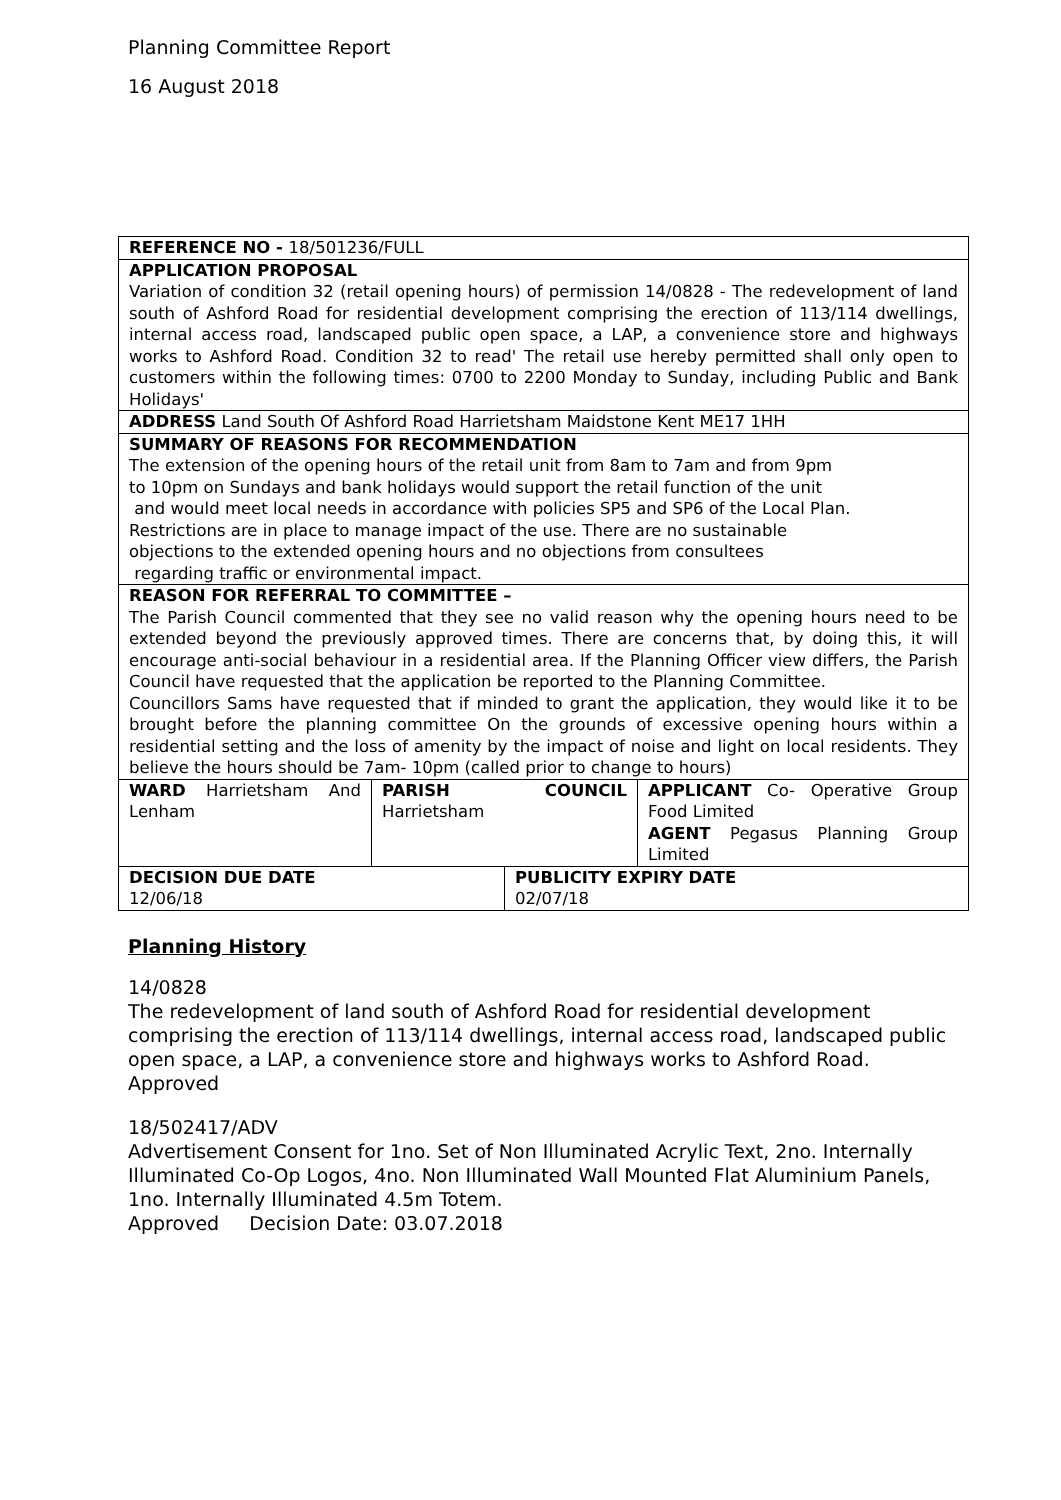Planning Committee Report
16 August 2018
| REFERENCE NO - 18/501236/FULL | | | |
| APPLICATION PROPOSAL Variation of condition 32 (retail opening hours) of permission 14/0828 - The redevelopment of land south of Ashford Road for residential development comprising the erection of 113/114 dwellings, internal access road, landscaped public open space, a LAP, a convenience store and highways works to Ashford Road. Condition 32 to read' The retail use hereby permitted shall only open to customers within the following times: 0700 to 2200 Monday to Sunday, including Public and Bank Holidays' | | | |
| ADDRESS Land South Of Ashford Road Harrietsham Maidstone Kent ME17 1HH | | | |
| SUMMARY OF REASONS FOR RECOMMENDATION The extension of the opening hours of the retail unit from 8am to 7am and from 9pm to 10pm on Sundays and bank holidays would support the retail function of the unit and would meet local needs in accordance with policies SP5 and SP6 of the Local Plan. Restrictions are in place to manage impact of the use. There are no sustainable objections to the extended opening hours and no objections from consultees regarding traffic or environmental impact. | | | |
| REASON FOR REFERRAL TO COMMITTEE – The Parish Council commented that they see no valid reason why the opening hours need to be extended beyond the previously approved times. There are concerns that, by doing this, it will encourage anti-social behaviour in a residential area. If the Planning Officer view differs, the Parish Council have requested that the application be reported to the Planning Committee. Councillors Sams have requested that if minded to grant the application, they would like it to be brought before the planning committee On the grounds of excessive opening hours within a residential setting and the loss of amenity by the impact of noise and light on local residents. They believe the hours should be 7am- 10pm (called prior to change to hours) | | | |
| WARD Harrietsham And Lenham | PARISH COUNCIL Harrietsham | | APPLICANT Co- Operative Group Food Limited AGENT Pegasus Planning Group Limited |
| DECISION DUE DATE 12/06/18 | | PUBLICITY EXPIRY DATE 02/07/18 | |
Planning History
14/0828
The redevelopment of land south of Ashford Road for residential development comprising the erection of 113/114 dwellings, internal access road, landscaped public open space, a LAP, a convenience store and highways works to Ashford Road.
Approved
18/502417/ADV
Advertisement Consent for 1no. Set of Non Illuminated Acrylic Text, 2no. Internally Illuminated Co-Op Logos, 4no. Non Illuminated Wall Mounted Flat Aluminium Panels, 1no. Internally Illuminated 4.5m Totem.
Approved Decision Date: 03.07.2018